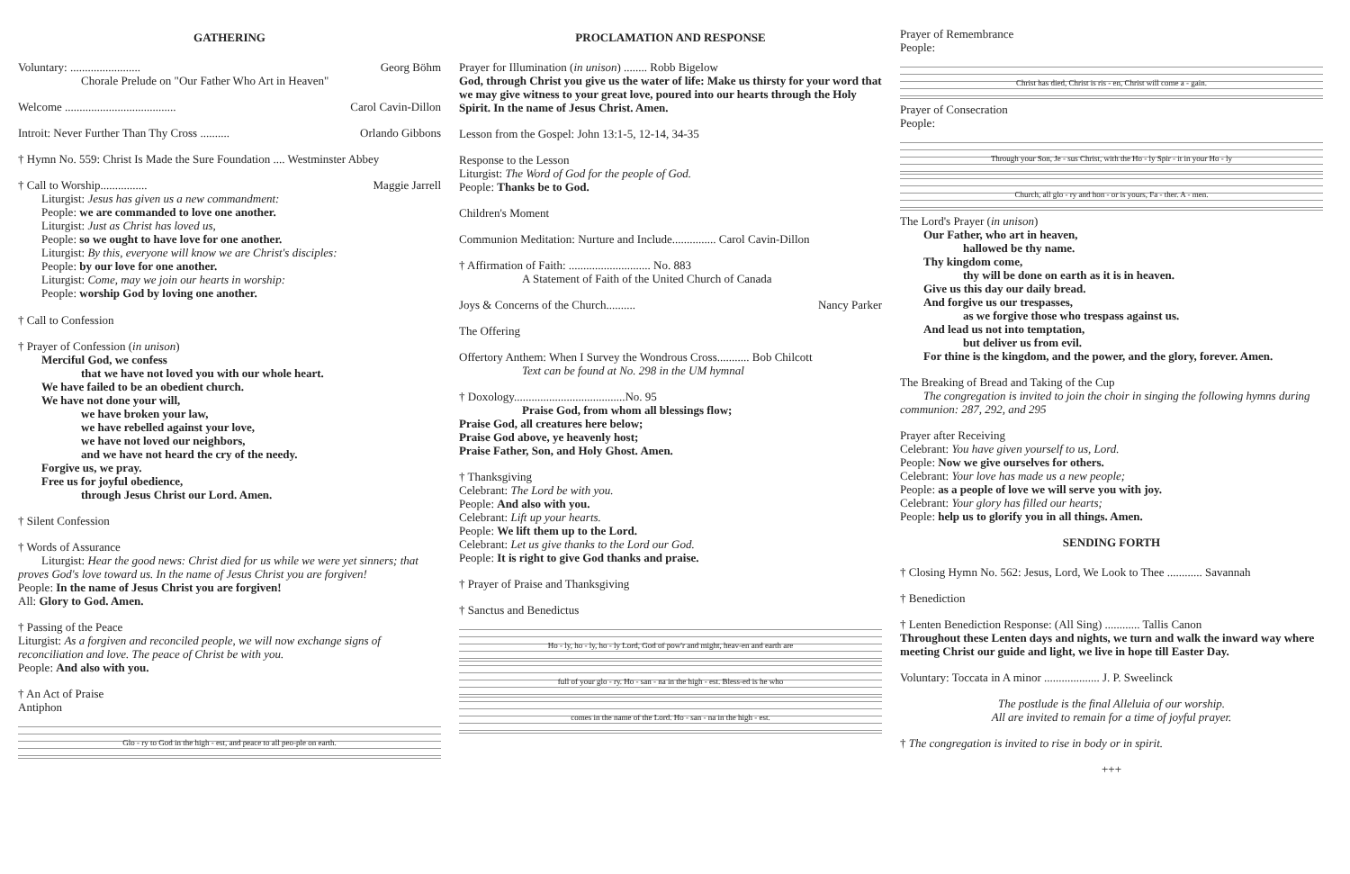GATHERING
Voluntary: ........................ Georg Böhm
Chorale Prelude on "Our Father Who Art in Heaven"
Welcome ...................................... Carol Cavin-Dillon
Introit: Never Further Than Thy Cross .......... Orlando Gibbons
† Hymn No. 559: Christ Is Made the Sure Foundation .... Westminster Abbey
† Call to Worship................ Maggie Jarrell
Liturgist: Jesus has given us a new commandment:
People: we are commanded to love one another.
Liturgist: Just as Christ has loved us,
People: so we ought to have love for one another.
Liturgist: By this, everyone will know we are Christ's disciples:
People: by our love for one another.
Liturgist: Come, may we join our hearts in worship:
People: worship God by loving one another.
† Call to Confession
† Prayer of Confession (in unison)
Merciful God, we confess
that we have not loved you with our whole heart.
We have failed to be an obedient church.
We have not done your will,
we have broken your law,
we have rebelled against your love,
we have not loved our neighbors,
and we have not heard the cry of the needy.
Forgive us, we pray.
Free us for joyful obedience,
through Jesus Christ our Lord. Amen.
† Silent Confession
† Words of Assurance
Liturgist: Hear the good news: Christ died for us while we were yet sinners; that proves God's love toward us. In the name of Jesus Christ you are forgiven!
People: In the name of Jesus Christ you are forgiven!
All: Glory to God. Amen.
† Passing of the Peace
Liturgist: As a forgiven and reconciled people, we will now exchange signs of reconciliation and love. The peace of Christ be with you.
People: And also with you.
† An Act of Praise
Antiphon
Glo - ry to God in the high - est, and peace to all peo-ple on earth.
PROCLAMATION AND RESPONSE
Prayer for Illumination (in unison) ........ Robb Bigelow
God, through Christ you give us the water of life: Make us thirsty for your word that we may give witness to your great love, poured into our hearts through the Holy Spirit. In the name of Jesus Christ. Amen.
Lesson from the Gospel: John 13:1-5, 12-14, 34-35
Response to the Lesson
Liturgist: The Word of God for the people of God.
People: Thanks be to God.
Children's Moment
Communion Meditation: Nurture and Include............... Carol Cavin-Dillon
† Affirmation of Faith: ............................ No. 883
A Statement of Faith of the United Church of Canada
Joys & Concerns of the Church.......... Nancy Parker
The Offering
Offertory Anthem: When I Survey the Wondrous Cross........... Bob Chilcott
Text can be found at No. 298 in the UM hymnal
† Doxology......................................No. 95
Praise God, from whom all blessings flow;
Praise God, all creatures here below;
Praise God above, ye heavenly host;
Praise Father, Son, and Holy Ghost. Amen.
† Thanksgiving
Celebrant: The Lord be with you.
People: And also with you.
Celebrant: Lift up your hearts.
People: We lift them up to the Lord.
Celebrant: Let us give thanks to the Lord our God.
People: It is right to give God thanks and praise.
† Prayer of Praise and Thanksgiving
† Sanctus and Benedictus
Ho - ly, ho - ly, ho - ly Lord, God of pow'r and might, heav-en and earth are
full of your glo - ry. Ho - san - na in the high - est. Bless-ed is he who
comes in the name of the Lord. Ho - san - na in the high - est.
Prayer of Remembrance
People:
Christ has died, Christ is ris - en, Christ will come a - gain.
Prayer of Consecration
People:
Through your Son, Je - sus Christ, with the Ho - ly Spir - it in your Ho - ly
Church, all glo - ry and hon - or is yours, Fa - ther. A - men.
The Lord's Prayer (in unison)
Our Father, who art in heaven,
hallowed be thy name.
Thy kingdom come,
thy will be done on earth as it is in heaven.
Give us this day our daily bread.
And forgive us our trespasses,
as we forgive those who trespass against us.
And lead us not into temptation,
but deliver us from evil.
For thine is the kingdom, and the power, and the glory, forever. Amen.
The Breaking of Bread and Taking of the Cup
The congregation is invited to join the choir in singing the following hymns during communion: 287, 292, and 295
Prayer after Receiving
Celebrant: You have given yourself to us, Lord.
People: Now we give ourselves for others.
Celebrant: Your love has made us a new people;
People: as a people of love we will serve you with joy.
Celebrant: Your glory has filled our hearts;
People: help us to glorify you in all things. Amen.
SENDING FORTH
† Closing Hymn No. 562: Jesus, Lord, We Look to Thee ............ Savannah
† Benediction
† Lenten Benediction Response: (All Sing) ............ Tallis Canon
Throughout these Lenten days and nights, we turn and walk the inward way where meeting Christ our guide and light, we live in hope till Easter Day.
Voluntary: Toccata in A minor ................... J. P. Sweelinck
The postlude is the final Alleluia of our worship.
All are invited to remain for a time of joyful prayer.
† The congregation is invited to rise in body or in spirit.
+++